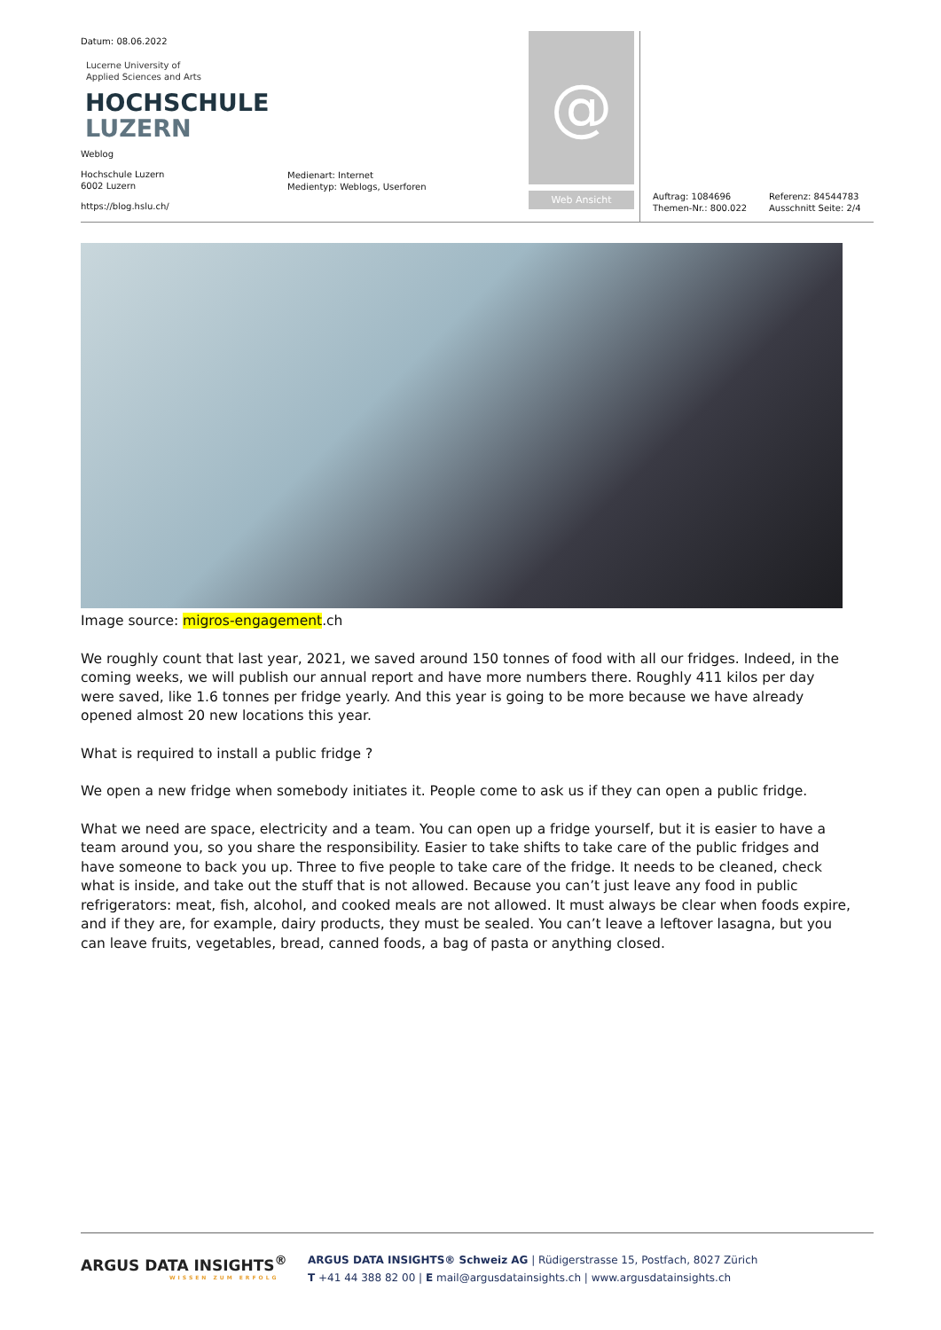Datum: 08.06.2022
Lucerne University of
Applied Sciences and Arts
HOCHSCHULE
LUZERN
Weblog
Hochschule Luzern
6002 Luzern
https://blog.hslu.ch/
Medienart: Internet
Medientyp: Weblogs, Userforen
@
Web Ansicht
Auftrag: 1084696
Themen-Nr.: 800.022
Referenz: 84544783
Ausschnitt Seite: 2/4
Image source: migros-engagement.ch
We roughly count that last year, 2021, we saved around 150 tonnes of food with all our fridges. Indeed, in the coming weeks, we will publish our annual report and have more numbers there. Roughly 411 kilos per day were saved, like 1.6 tonnes per fridge yearly. And this year is going to be more because we have already opened almost 20 new locations this year.
What is required to install a public fridge ?
We open a new fridge when somebody initiates it. People come to ask us if they can open a public fridge.
What we need are space, electricity and a team. You can open up a fridge yourself, but it is easier to have a team around you, so you share the responsibility. Easier to take shifts to take care of the public fridges and have someone to back you up. Three to five people to take care of the fridge. It needs to be cleaned, check what is inside, and take out the stuff that is not allowed. Because you can’t just leave any food in public refrigerators: meat, fish, alcohol, and cooked meals are not allowed. It must always be clear when foods expire, and if they are, for example, dairy products, they must be sealed. You can’t leave a leftover lasagna, but you can leave fruits, vegetables, bread, canned foods, a bag of pasta or anything closed.
ARGUS DATA INSIGHTS<sup>®</sup>
WISSEN ZUM ERFOLG
ARGUS DATA INSIGHTS® Schweiz AG | Rüdigerstrasse 15, Postfach, 8027 Zürich
T +41 44 388 82 00 | E mail@argusdatainsights.ch | www.argusdatainsights.ch